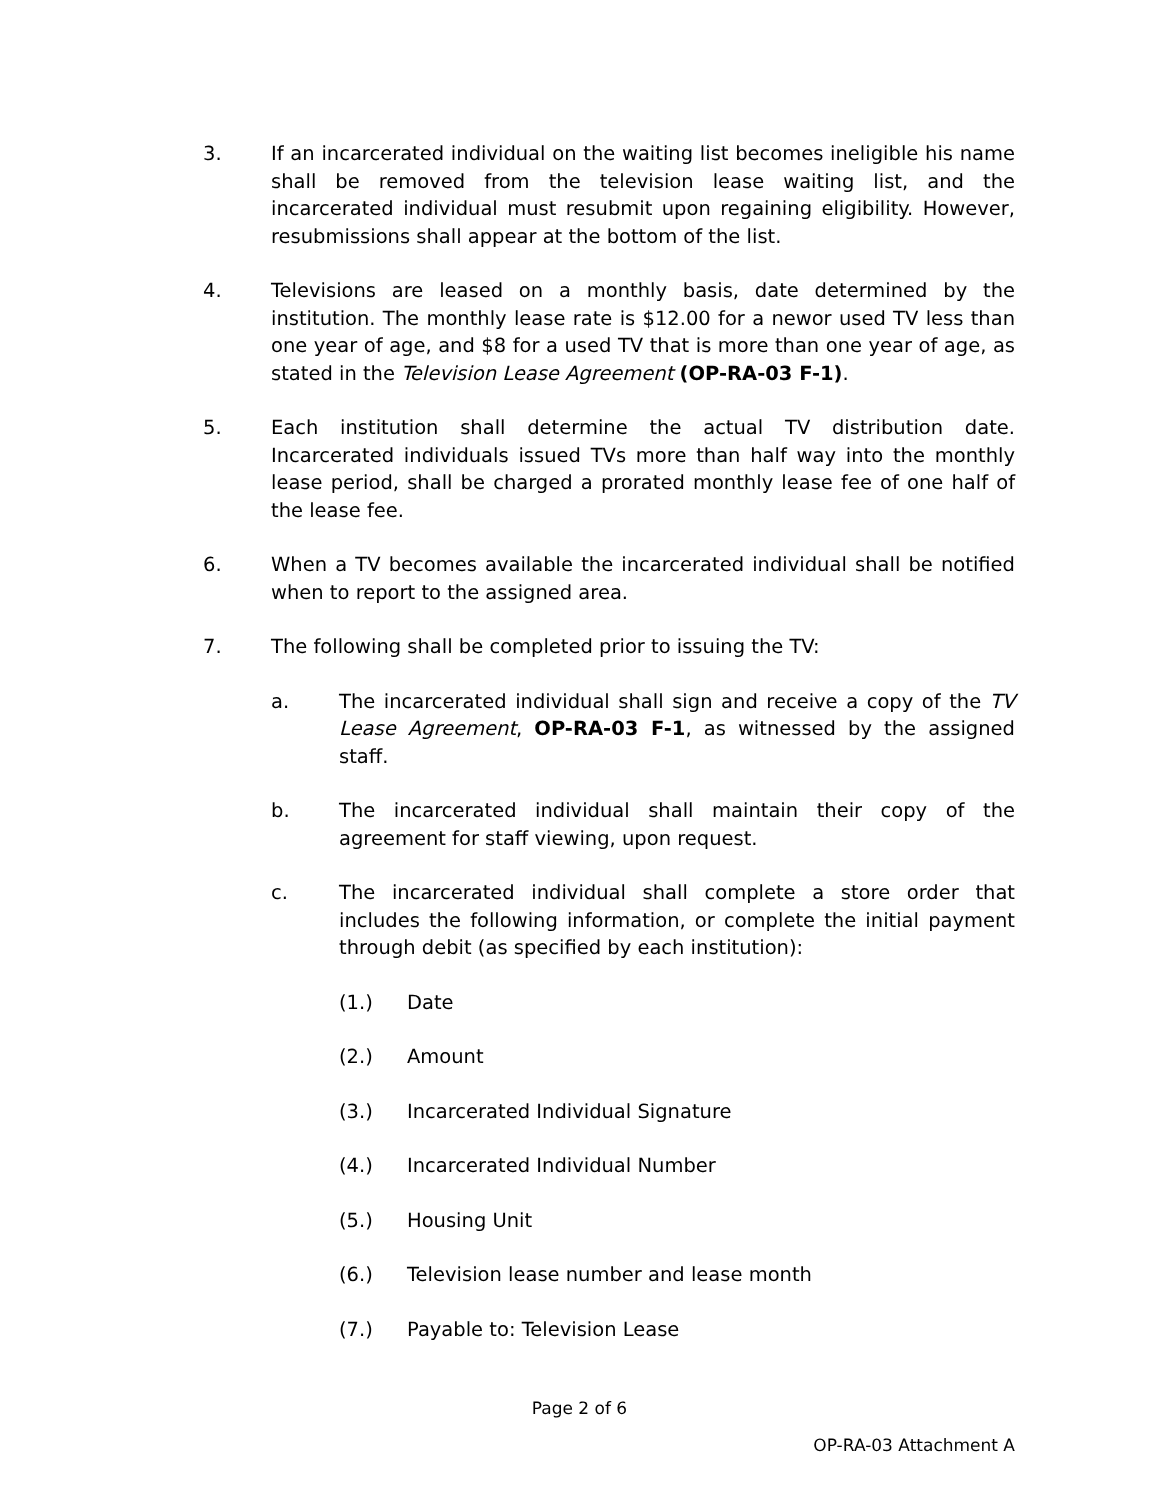3. If an incarcerated individual on the waiting list becomes ineligible his name shall be removed from the television lease waiting list, and the incarcerated individual must resubmit upon regaining eligibility. However, resubmissions shall appear at the bottom of the list.
4. Televisions are leased on a monthly basis, date determined by the institution. The monthly lease rate is $12.00 for a newor used TV less than one year of age, and $8 for a used TV that is more than one year of age, as stated in the Television Lease Agreement (OP-RA-03 F-1).
5. Each institution shall determine the actual TV distribution date. Incarcerated individuals issued TVs more than half way into the monthly lease period, shall be charged a prorated monthly lease fee of one half of the lease fee.
6. When a TV becomes available the incarcerated individual shall be notified when to report to the assigned area.
7. The following shall be completed prior to issuing the TV:
a. The incarcerated individual shall sign and receive a copy of the TV Lease Agreement, OP-RA-03 F-1, as witnessed by the assigned staff.
b. The incarcerated individual shall maintain their copy of the agreement for staff viewing, upon request.
c. The incarcerated individual shall complete a store order that includes the following information, or complete the initial payment through debit (as specified by each institution):
(1.) Date
(2.) Amount
(3.) Incarcerated Individual Signature
(4.) Incarcerated Individual Number
(5.) Housing Unit
(6.) Television lease number and lease month
(7.) Payable to: Television Lease
Page 2 of 6
OP-RA-03 Attachment A